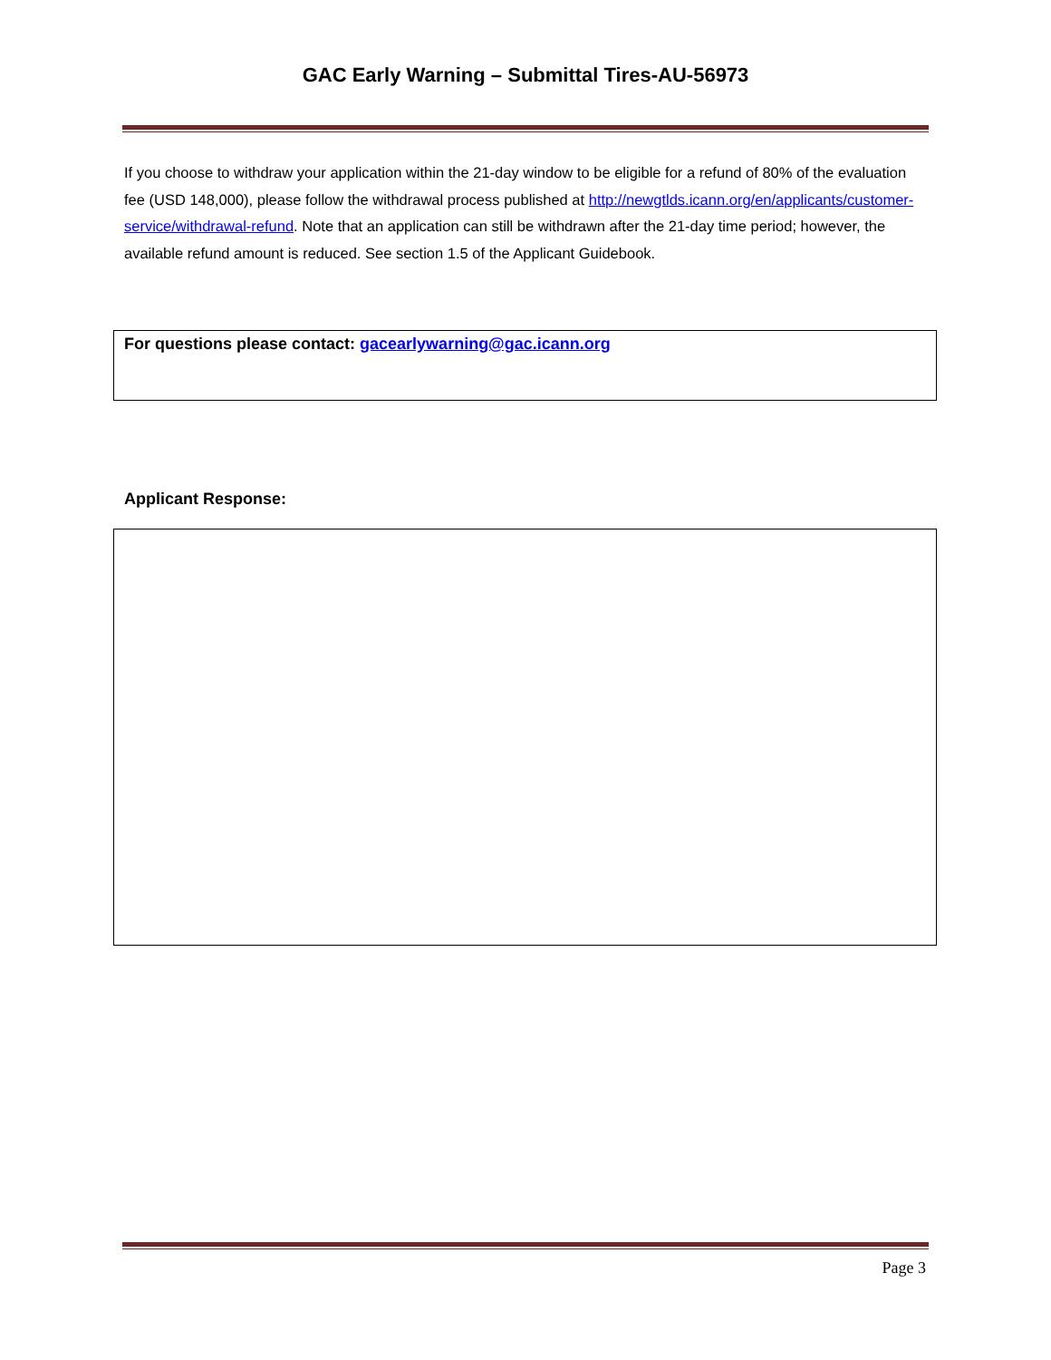GAC Early Warning – Submittal Tires-AU-56973
If you choose to withdraw your application within the 21-day window to be eligible for a refund of 80% of the evaluation fee (USD 148,000), please follow the withdrawal process published at http://newgtlds.icann.org/en/applicants/customer-service/withdrawal-refund. Note that an application can still be withdrawn after the 21-day time period; however, the available refund amount is reduced. See section 1.5 of the Applicant Guidebook.
For questions please contact: gacearlywarning@gac.icann.org
Applicant Response:
Page 3